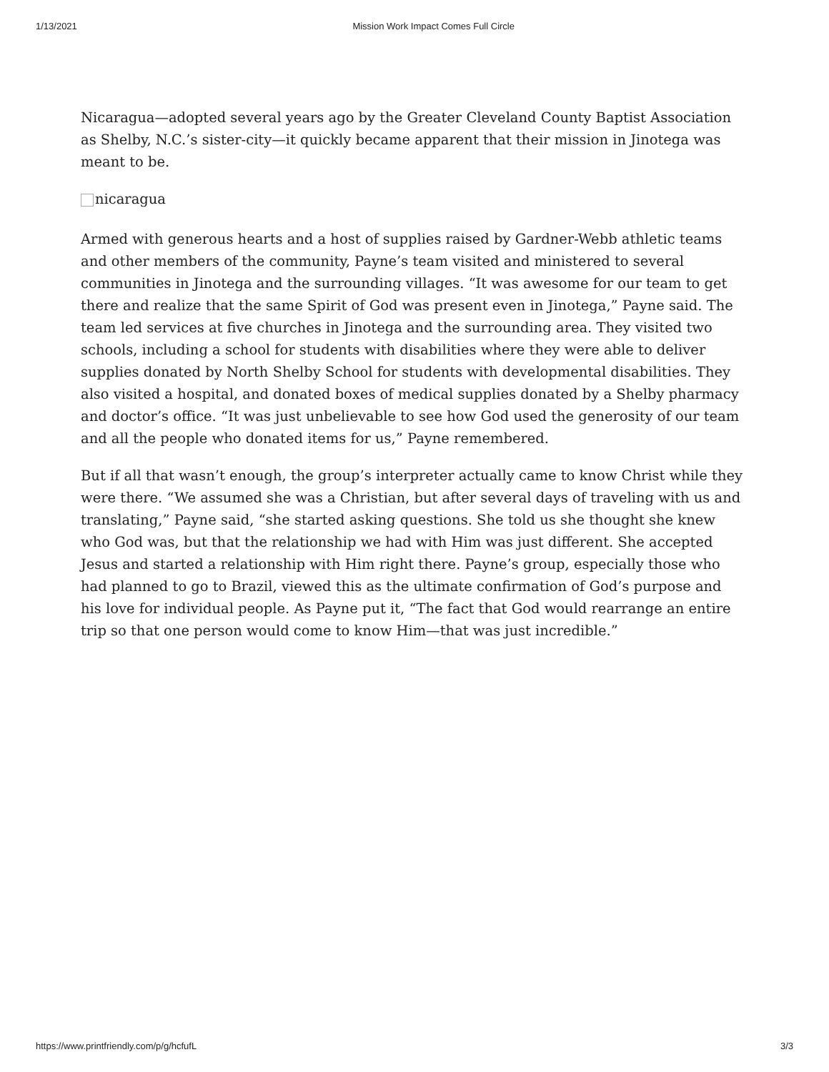1/13/2021 Mission Work Impact Comes Full Circle
Nicaragua—adopted several years ago by the Greater Cleveland County Baptist Association as Shelby, N.C.’s sister-city—it quickly became apparent that their mission in Jinotega was meant to be.
nicaragua
Armed with generous hearts and a host of supplies raised by Gardner-Webb athletic teams and other members of the community, Payne’s team visited and ministered to several communities in Jinotega and the surrounding villages. “It was awesome for our team to get there and realize that the same Spirit of God was present even in Jinotega,” Payne said. The team led services at five churches in Jinotega and the surrounding area. They visited two schools, including a school for students with disabilities where they were able to deliver supplies donated by North Shelby School for students with developmental disabilities. They also visited a hospital, and donated boxes of medical supplies donated by a Shelby pharmacy and doctor’s office. “It was just unbelievable to see how God used the generosity of our team and all the people who donated items for us,” Payne remembered.
But if all that wasn’t enough, the group’s interpreter actually came to know Christ while they were there. “We assumed she was a Christian, but after several days of traveling with us and translating,” Payne said, “she started asking questions. She told us she thought she knew who God was, but that the relationship we had with Him was just different. She accepted Jesus and started a relationship with Him right there. Payne’s group, especially those who had planned to go to Brazil, viewed this as the ultimate confirmation of God’s purpose and his love for individual people. As Payne put it, “The fact that God would rearrange an entire trip so that one person would come to know Him—that was just incredible.”
https://www.printfriendly.com/p/g/hcfufL 3/3